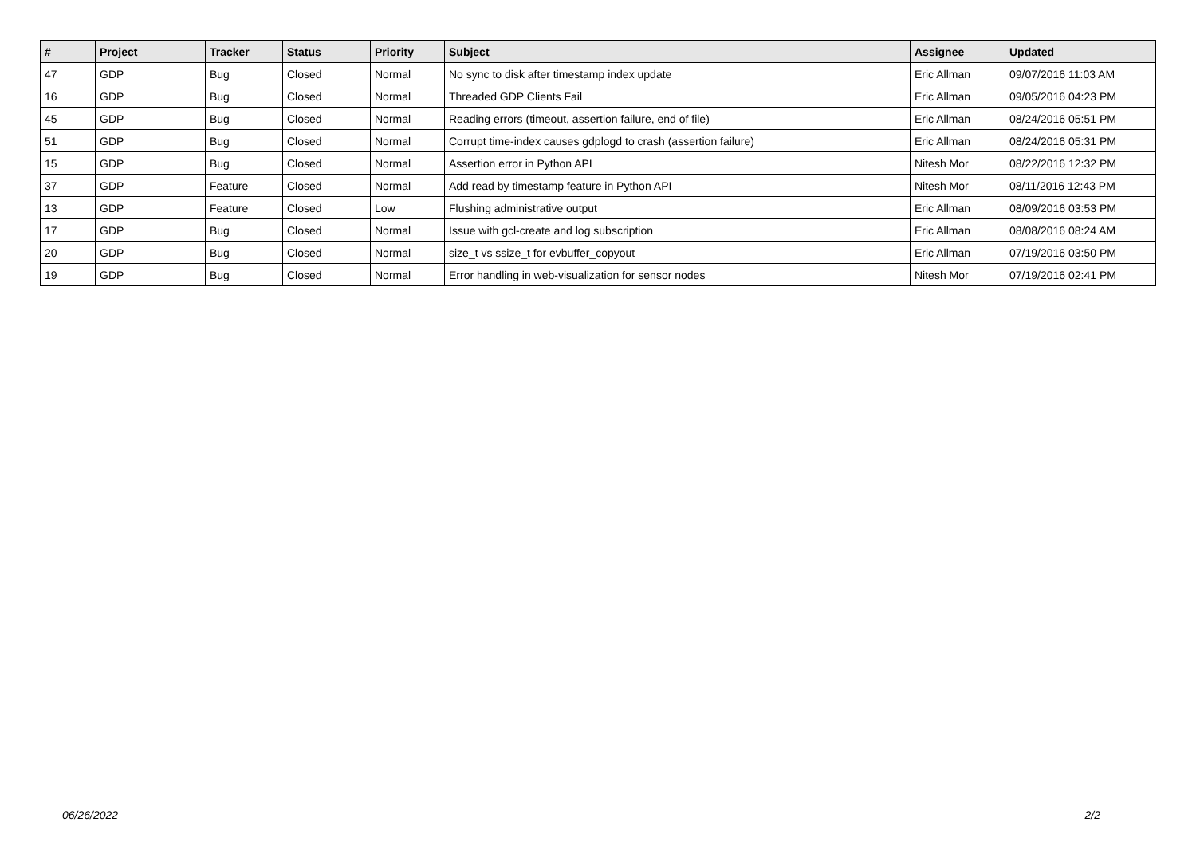| # | Project | Tracker | Status | Priority | Subject | Assignee | Updated |
| --- | --- | --- | --- | --- | --- | --- | --- |
| 47 | GDP | Bug | Closed | Normal | No sync to disk after timestamp index update | Eric Allman | 09/07/2016 11:03 AM |
| 16 | GDP | Bug | Closed | Normal | Threaded GDP Clients Fail | Eric Allman | 09/05/2016 04:23 PM |
| 45 | GDP | Bug | Closed | Normal | Reading errors (timeout, assertion failure, end of file) | Eric Allman | 08/24/2016 05:51 PM |
| 51 | GDP | Bug | Closed | Normal | Corrupt time-index causes gdplogd to crash (assertion failure) | Eric Allman | 08/24/2016 05:31 PM |
| 15 | GDP | Bug | Closed | Normal | Assertion error in Python API | Nitesh Mor | 08/22/2016 12:32 PM |
| 37 | GDP | Feature | Closed | Normal | Add read by timestamp feature in Python API | Nitesh Mor | 08/11/2016 12:43 PM |
| 13 | GDP | Feature | Closed | Low | Flushing administrative output | Eric Allman | 08/09/2016 03:53 PM |
| 17 | GDP | Bug | Closed | Normal | Issue with gcl-create and log subscription | Eric Allman | 08/08/2016 08:24 AM |
| 20 | GDP | Bug | Closed | Normal | size_t vs ssize_t for evbuffer_copyout | Eric Allman | 07/19/2016 03:50 PM |
| 19 | GDP | Bug | Closed | Normal | Error handling in web-visualization for sensor nodes | Nitesh Mor | 07/19/2016 02:41 PM |
06/26/2022 2/2